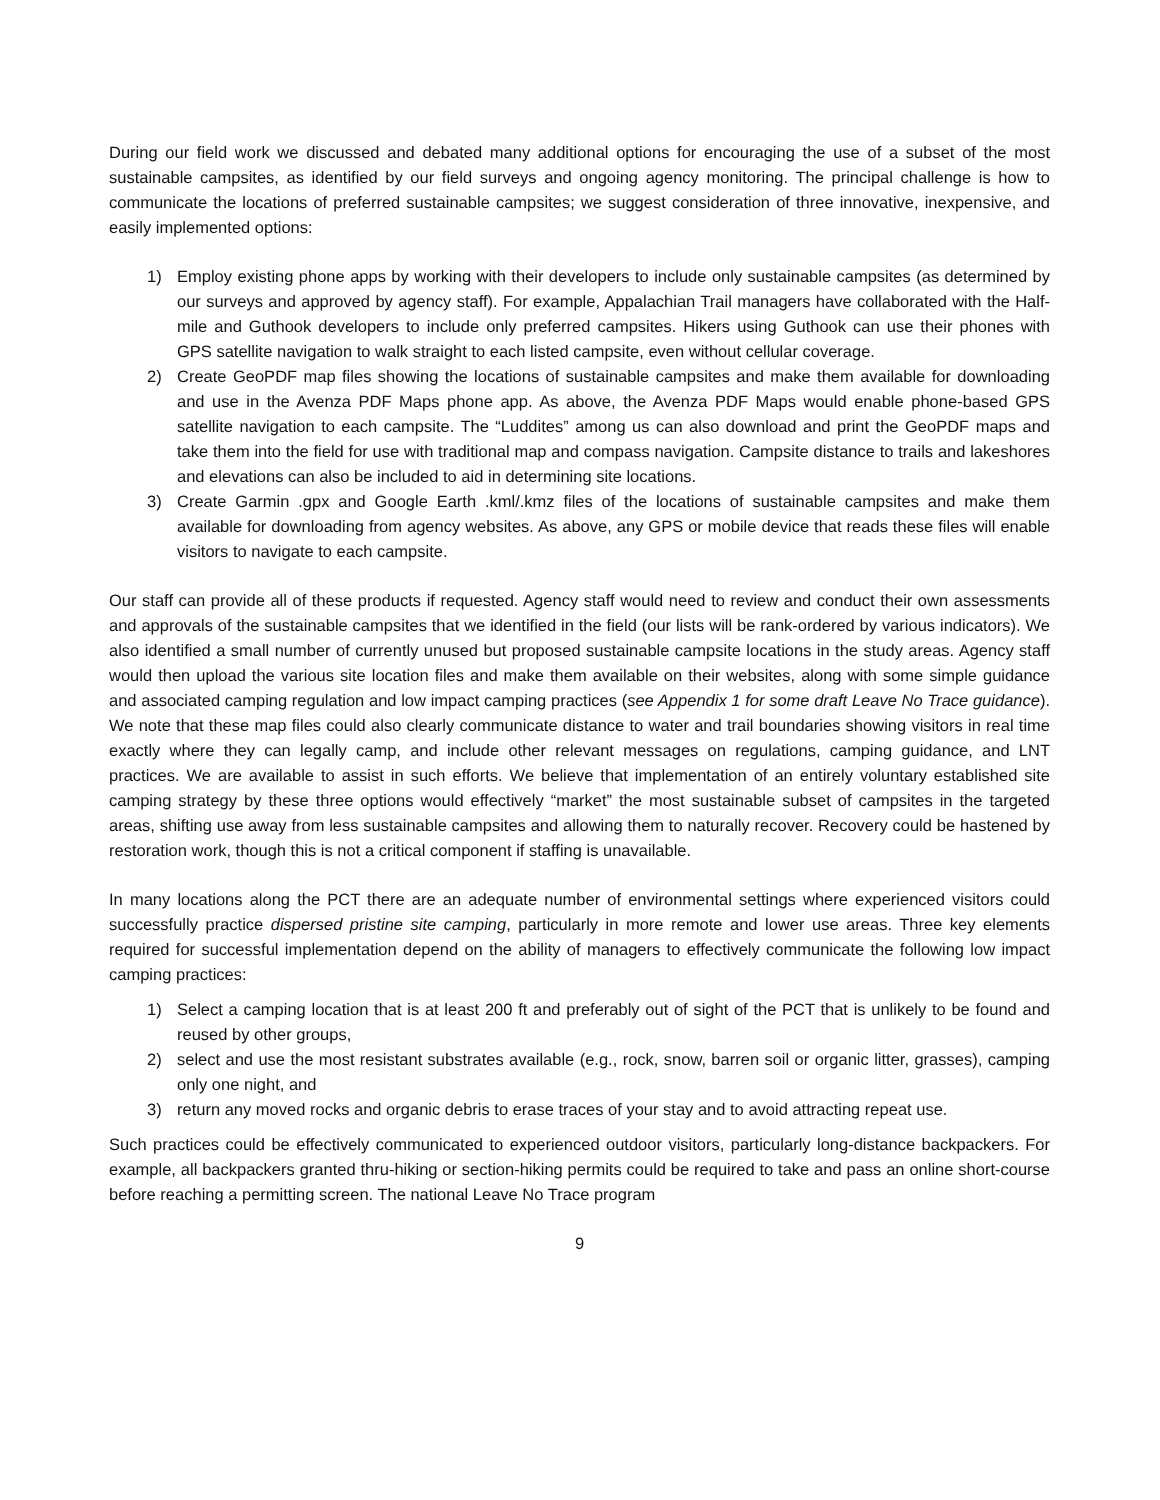During our field work we discussed and debated many additional options for encouraging the use of a subset of the most sustainable campsites, as identified by our field surveys and ongoing agency monitoring. The principal challenge is how to communicate the locations of preferred sustainable campsites; we suggest consideration of three innovative, inexpensive, and easily implemented options:
1) Employ existing phone apps by working with their developers to include only sustainable campsites (as determined by our surveys and approved by agency staff). For example, Appalachian Trail managers have collaborated with the Half-mile and Guthook developers to include only preferred campsites. Hikers using Guthook can use their phones with GPS satellite navigation to walk straight to each listed campsite, even without cellular coverage.
2) Create GeoPDF map files showing the locations of sustainable campsites and make them available for downloading and use in the Avenza PDF Maps phone app. As above, the Avenza PDF Maps would enable phone-based GPS satellite navigation to each campsite. The “Luddites” among us can also download and print the GeoPDF maps and take them into the field for use with traditional map and compass navigation. Campsite distance to trails and lakeshores and elevations can also be included to aid in determining site locations.
3) Create Garmin .gpx and Google Earth .kml/.kmz files of the locations of sustainable campsites and make them available for downloading from agency websites. As above, any GPS or mobile device that reads these files will enable visitors to navigate to each campsite.
Our staff can provide all of these products if requested. Agency staff would need to review and conduct their own assessments and approvals of the sustainable campsites that we identified in the field (our lists will be rank-ordered by various indicators). We also identified a small number of currently unused but proposed sustainable campsite locations in the study areas. Agency staff would then upload the various site location files and make them available on their websites, along with some simple guidance and associated camping regulation and low impact camping practices (see Appendix 1 for some draft Leave No Trace guidance). We note that these map files could also clearly communicate distance to water and trail boundaries showing visitors in real time exactly where they can legally camp, and include other relevant messages on regulations, camping guidance, and LNT practices. We are available to assist in such efforts. We believe that implementation of an entirely voluntary established site camping strategy by these three options would effectively “market” the most sustainable subset of campsites in the targeted areas, shifting use away from less sustainable campsites and allowing them to naturally recover. Recovery could be hastened by restoration work, though this is not a critical component if staffing is unavailable.
In many locations along the PCT there are an adequate number of environmental settings where experienced visitors could successfully practice dispersed pristine site camping, particularly in more remote and lower use areas. Three key elements required for successful implementation depend on the ability of managers to effectively communicate the following low impact camping practices:
1) Select a camping location that is at least 200 ft and preferably out of sight of the PCT that is unlikely to be found and reused by other groups,
2) select and use the most resistant substrates available (e.g., rock, snow, barren soil or organic litter, grasses), camping only one night, and
3) return any moved rocks and organic debris to erase traces of your stay and to avoid attracting repeat use.
Such practices could be effectively communicated to experienced outdoor visitors, particularly long-distance backpackers. For example, all backpackers granted thru-hiking or section-hiking permits could be required to take and pass an online short-course before reaching a permitting screen. The national Leave No Trace program
9